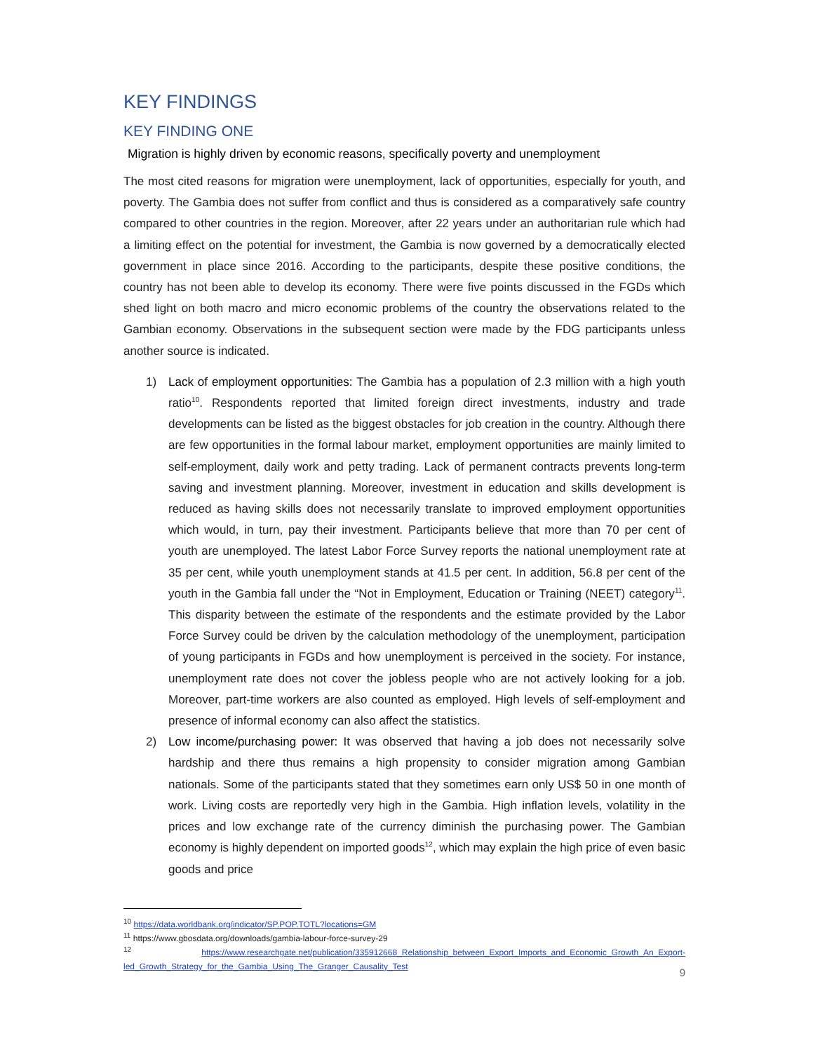KEY FINDINGS
KEY FINDING ONE
Migration is highly driven by economic reasons, specifically poverty and unemployment
The most cited reasons for migration were unemployment, lack of opportunities, especially for youth, and poverty. The Gambia does not suffer from conflict and thus is considered as a comparatively safe country compared to other countries in the region. Moreover, after 22 years under an authoritarian rule which had a limiting effect on the potential for investment, the Gambia is now governed by a democratically elected government in place since 2016. According to the participants, despite these positive conditions, the country has not been able to develop its economy. There were five points discussed in the FGDs which shed light on both macro and micro economic problems of the country the observations related to the Gambian economy. Observations in the subsequent section were made by the FDG participants unless another source is indicated.
1) Lack of employment opportunities: The Gambia has a population of 2.3 million with a high youth ratio<sup>10</sup>. Respondents reported that limited foreign direct investments, industry and trade developments can be listed as the biggest obstacles for job creation in the country. Although there are few opportunities in the formal labour market, employment opportunities are mainly limited to self-employment, daily work and petty trading. Lack of permanent contracts prevents long-term saving and investment planning. Moreover, investment in education and skills development is reduced as having skills does not necessarily translate to improved employment opportunities which would, in turn, pay their investment. Participants believe that more than 70 per cent of youth are unemployed. The latest Labor Force Survey reports the national unemployment rate at 35 per cent, while youth unemployment stands at 41.5 per cent. In addition, 56.8 per cent of the youth in the Gambia fall under the “Not in Employment, Education or Training (NEET) category<sup>11</sup>. This disparity between the estimate of the respondents and the estimate provided by the Labor Force Survey could be driven by the calculation methodology of the unemployment, participation of young participants in FGDs and how unemployment is perceived in the society. For instance, unemployment rate does not cover the jobless people who are not actively looking for a job. Moreover, part-time workers are also counted as employed. High levels of self-employment and presence of informal economy can also affect the statistics.
2) Low income/purchasing power: It was observed that having a job does not necessarily solve hardship and there thus remains a high propensity to consider migration among Gambian nationals. Some of the participants stated that they sometimes earn only US$ 50 in one month of work. Living costs are reportedly very high in the Gambia. High inflation levels, volatility in the prices and low exchange rate of the currency diminish the purchasing power. The Gambian economy is highly dependent on imported goods<sup>12</sup>, which may explain the high price of even basic goods and price
<sup>10</sup> https://data.worldbank.org/indicator/SP.POP.TOTL?locations=GM
<sup>11</sup> https://www.gbosdata.org/downloads/gambia-labour-force-survey-29
<sup>12</sup> https://www.researchgate.net/publication/335912668_Relationship_between_Export_Imports_and_Economic_Growth_An_Export-led_Growth_Strategy_for_the_Gambia_Using_The_Granger_Causality_Test
9